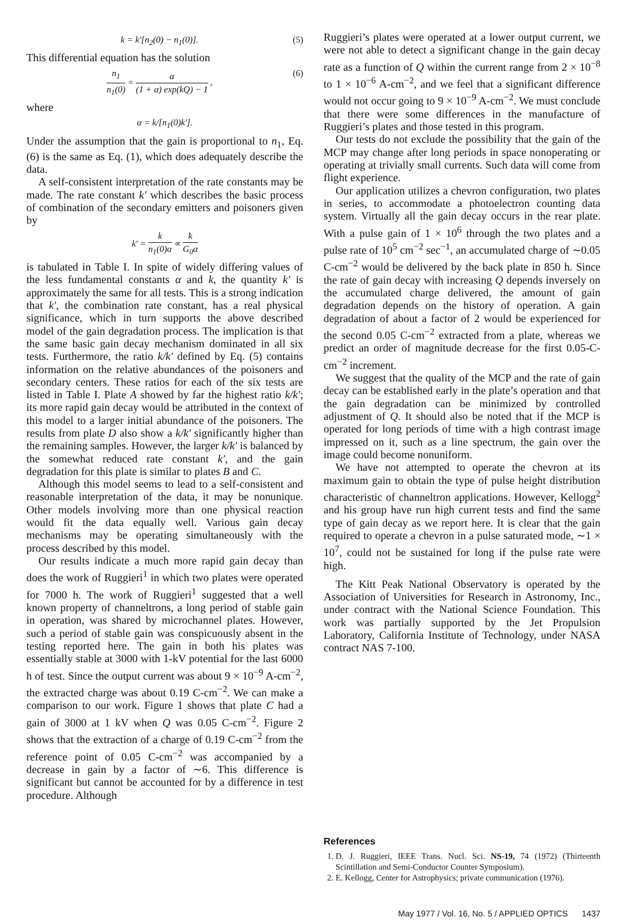k = k′[n<sub>2</sub>(0) − n<sub>1</sub>(0)]. (5)
This differential equation has the solution
n<sub>1</sub> n<sub>1</sub>(0) = α (1 + α) exp(kQ) − 1 , (6)
where
α = k/[n<sub>1</sub>(0)k′].
Under the assumption that the gain is proportional to n<sub>1</sub>, Eq. (6) is the same as Eq. (1), which does adequately describe the data.
A self-consistent interpretation of the rate constants may be made. The rate constant k′ which describes the basic process of combination of the secondary emitters and poisoners given by
k′ = k n<sub>1</sub>(0)α ∝ k G<sub>0</sub>α
is tabulated in Table I. In spite of widely differing values of the less fundamental constants α and k, the quantity k′ is approximately the same for all tests. This is a strong indication that k′, the combination rate constant, has a real physical significance, which in turn supports the above described model of the gain degradation process. The implication is that the same basic gain decay mechanism dominated in all six tests. Furthermore, the ratio k/k′ defined by Eq. (5) contains information on the relative abundances of the poisoners and secondary centers. These ratios for each of the six tests are listed in Table I. Plate A showed by far the highest ratio k/k′; its more rapid gain decay would be attributed in the context of this model to a larger initial abundance of the poisoners. The results from plate D also show a k/k′ significantly higher than the remaining samples. However, the larger k/k′ is balanced by the somewhat reduced rate constant k′, and the gain degradation for this plate is similar to plates B and C.
Although this model seems to lead to a self-consistent and reasonable interpretation of the data, it may be nonunique. Other models involving more than one physical reaction would fit the data equally well. Various gain decay mechanisms may be operating simultaneously with the process described by this model.
Our results indicate a much more rapid gain decay than does the work of Ruggieri<sup>1</sup> in which two plates were operated for 7000 h. The work of Ruggieri<sup>1</sup> suggested that a well known property of channeltrons, a long period of stable gain in operation, was shared by microchannel plates. However, such a period of stable gain was conspicuously absent in the testing reported here. The gain in both his plates was essentially stable at 3000 with 1-kV potential for the last 6000 h of test. Since the output current was about 9 × 10<sup>−9</sup> A-cm<sup>−2</sup>, the extracted charge was about 0.19 C-cm<sup>−2</sup>. We can make a comparison to our work. Figure 1 shows that plate C had a gain of 3000 at 1 kV when Q was 0.05 C-cm<sup>−2</sup>. Figure 2 shows that the extraction of a charge of 0.19 C-cm<sup>−2</sup> from the reference point of 0.05 C-cm<sup>−2</sup> was accompanied by a decrease in gain by a factor of ∼6. This difference is significant but cannot be accounted for by a difference in test procedure. Although
Ruggieri’s plates were operated at a lower output current, we were not able to detect a significant change in the gain decay rate as a function of Q within the current range from 2 × 10<sup>−8</sup> to 1 × 10<sup>−6</sup> A-cm<sup>−2</sup>, and we feel that a significant difference would not occur going to 9 × 10<sup>−9</sup> A-cm<sup>−2</sup>. We must conclude that there were some differences in the manufacture of Ruggieri’s plates and those tested in this program.
Our tests do not exclude the possibility that the gain of the MCP may change after long periods in space nonoperating or operating at trivially small currents. Such data will come from flight experience.
Our application utilizes a chevron configuration, two plates in series, to accommodate a photoelectron counting data system. Virtually all the gain decay occurs in the rear plate. With a pulse gain of 1 × 10<sup>6</sup> through the two plates and a pulse rate of 10<sup>5</sup> cm<sup>−2</sup> sec<sup>−1</sup>, an accumulated charge of ∼0.05 C-cm<sup>−2</sup> would be delivered by the back plate in 850 h. Since the rate of gain decay with increasing Q depends inversely on the accumulated charge delivered, the amount of gain degradation depends on the history of operation. A gain degradation of about a factor of 2 would be experienced for the second 0.05 C-cm<sup>−2</sup> extracted from a plate, whereas we predict an order of magnitude decrease for the first 0.05-C-cm<sup>−2</sup> increment.
We suggest that the quality of the MCP and the rate of gain decay can be established early in the plate’s operation and that the gain degradation can be minimized by controlled adjustment of Q. It should also be noted that if the MCP is operated for long periods of time with a high contrast image impressed on it, such as a line spectrum, the gain over the image could become nonuniform.
We have not attempted to operate the chevron at its maximum gain to obtain the type of pulse height distribution characteristic of channeltron applications. However, Kellogg<sup>2</sup> and his group have run high current tests and find the same type of gain decay as we report here. It is clear that the gain required to operate a chevron in a pulse saturated mode, ∼1 × 10<sup>7</sup>, could not be sustained for long if the pulse rate were high.
The Kitt Peak National Observatory is operated by the Association of Universities for Research in Astronomy, Inc., under contract with the National Science Foundation. This work was partially supported by the Jet Propulsion Laboratory, California Institute of Technology, under NASA contract NAS 7-100.
References
1. D. J. Ruggieri, IEEE Trans. Nucl. Sci. NS-19, 74 (1972) (Thirteenth Scintillation and Semi-Conductor Counter Symposium).
2. E. Kellogg, Center for Astrophysics; private communication (1976).
May 1977 / Vol. 16, No. 5 / APPLIED OPTICS 1437